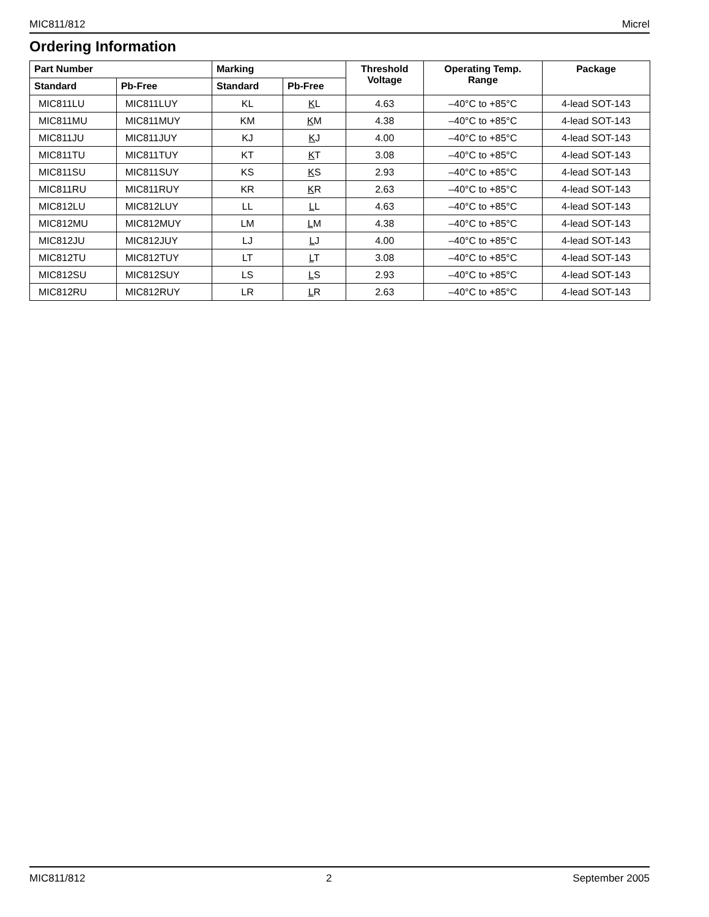MIC811/812 Micrel
Ordering Information
| Part Number | | Marking | | Threshold Voltage | Operating Temp. Range | Package |
| --- | --- | --- | --- | --- | --- | --- |
| Standard | Pb-Free | Standard | Pb-Free | | | |
| MIC811LU | MIC811LUY | KL | K L | 4.63 | –40°C to +85°C | 4-lead SOT-143 |
| MIC811MU | MIC811MUY | KM | K M | 4.38 | –40°C to +85°C | 4-lead SOT-143 |
| MIC811JU | MIC811JUY | KJ | K J | 4.00 | –40°C to +85°C | 4-lead SOT-143 |
| MIC811TU | MIC811TUY | KT | K T | 3.08 | –40°C to +85°C | 4-lead SOT-143 |
| MIC811SU | MIC811SUY | KS | K S | 2.93 | –40°C to +85°C | 4-lead SOT-143 |
| MIC811RU | MIC811RUY | KR | K R | 2.63 | –40°C to +85°C | 4-lead SOT-143 |
| MIC812LU | MIC812LUY | LL | L L | 4.63 | –40°C to +85°C | 4-lead SOT-143 |
| MIC812MU | MIC812MUY | LM | L M | 4.38 | –40°C to +85°C | 4-lead SOT-143 |
| MIC812JU | MIC812JUY | LJ | L J | 4.00 | –40°C to +85°C | 4-lead SOT-143 |
| MIC812TU | MIC812TUY | LT | L T | 3.08 | –40°C to +85°C | 4-lead SOT-143 |
| MIC812SU | MIC812SUY | LS | L S | 2.93 | –40°C to +85°C | 4-lead SOT-143 |
| MIC812RU | MIC812RUY | LR | L R | 2.63 | –40°C to +85°C | 4-lead SOT-143 |
MIC811/812 2 September 2005